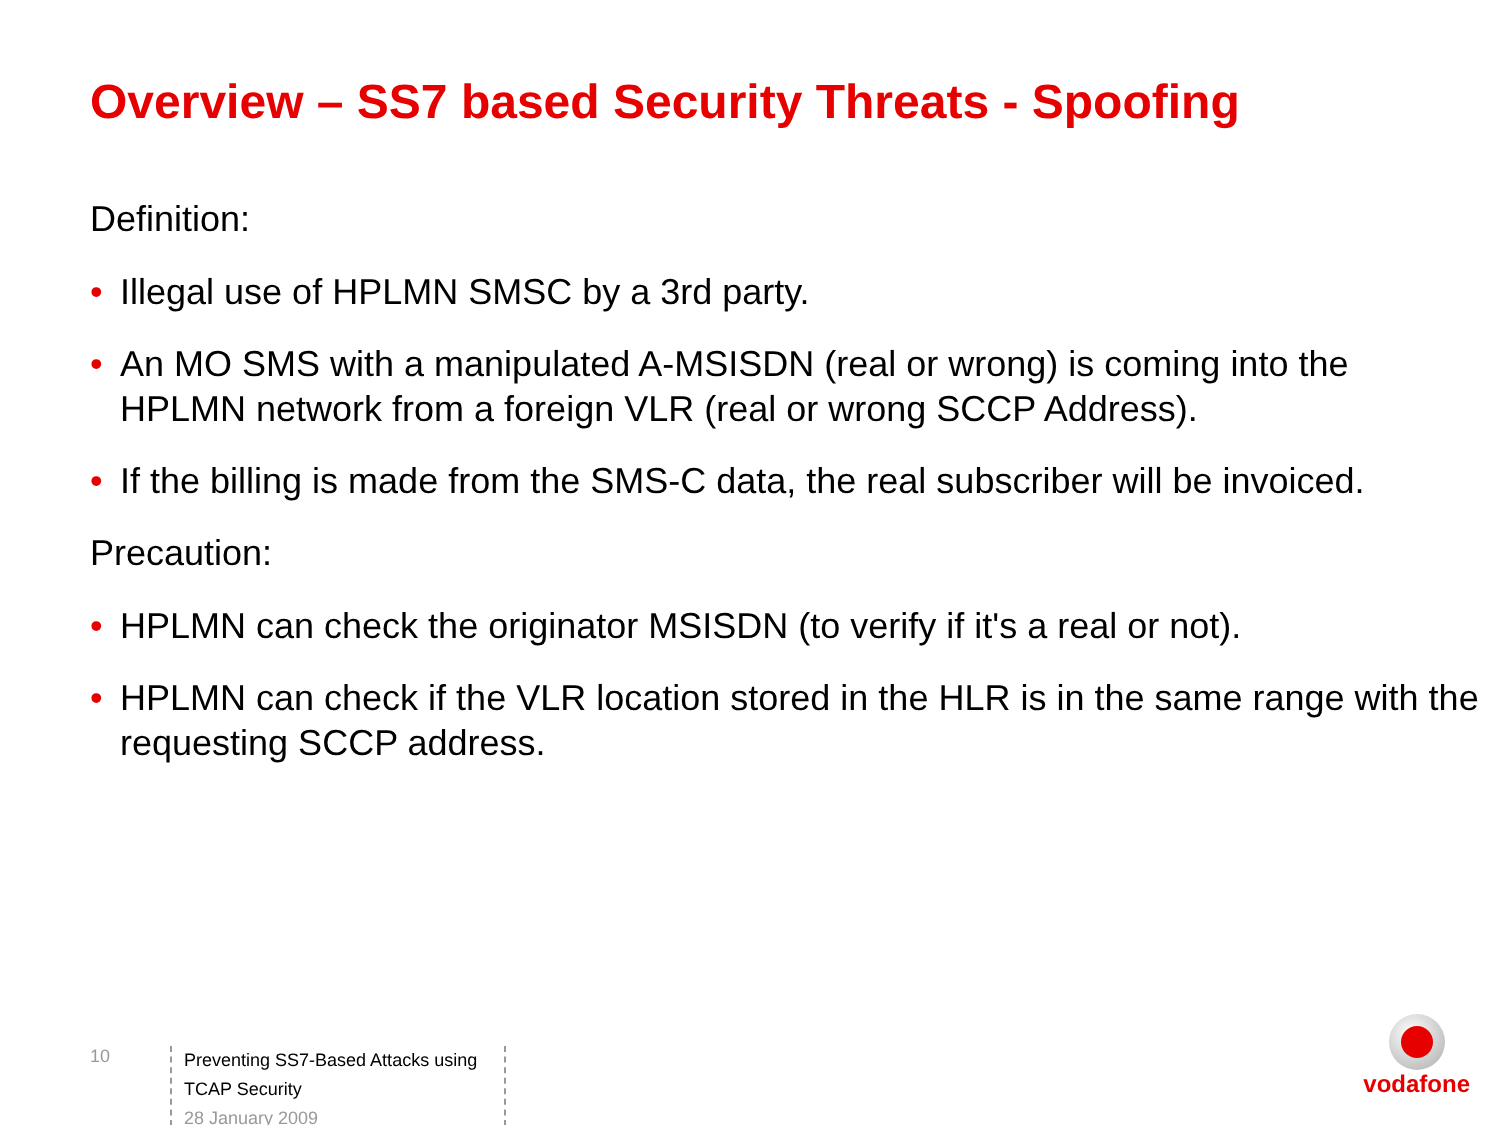Overview – SS7 based Security Threats - Spoofing
Definition:
• Illegal use of HPLMN SMSC by a 3rd party.
• An MO SMS with a manipulated A-MSISDN (real or wrong) is coming into the HPLMN network from a foreign VLR (real or wrong SCCP Address).
• If the billing is made from the SMS-C data, the real subscriber will be invoiced.
Precaution:
• HPLMN can check the originator MSISDN (to verify if it's a real or not).
• HPLMN can check if the VLR location stored in the HLR is in the same range with the requesting SCCP address.
10
Preventing SS7-Based Attacks using TCAP Security
28 January 2009
vodafone